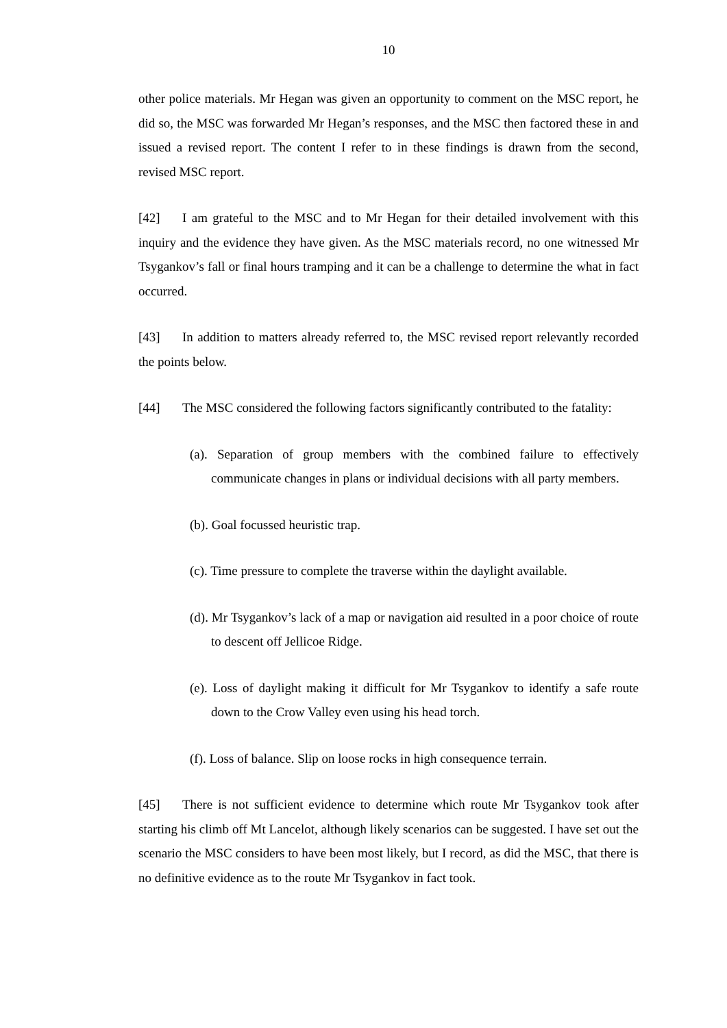10
other police materials. Mr Hegan was given an opportunity to comment on the MSC report, he did so, the MSC was forwarded Mr Hegan’s responses, and the MSC then factored these in and issued a revised report. The content I refer to in these findings is drawn from the second, revised MSC report.
[42] I am grateful to the MSC and to Mr Hegan for their detailed involvement with this inquiry and the evidence they have given. As the MSC materials record, no one witnessed Mr Tsygankov’s fall or final hours tramping and it can be a challenge to determine the what in fact occurred.
[43] In addition to matters already referred to, the MSC revised report relevantly recorded the points below.
[44] The MSC considered the following factors significantly contributed to the fatality:
(a). Separation of group members with the combined failure to effectively communicate changes in plans or individual decisions with all party members.
(b). Goal focussed heuristic trap.
(c). Time pressure to complete the traverse within the daylight available.
(d). Mr Tsygankov’s lack of a map or navigation aid resulted in a poor choice of route to descent off Jellicoe Ridge.
(e). Loss of daylight making it difficult for Mr Tsygankov to identify a safe route down to the Crow Valley even using his head torch.
(f). Loss of balance. Slip on loose rocks in high consequence terrain.
[45] There is not sufficient evidence to determine which route Mr Tsygankov took after starting his climb off Mt Lancelot, although likely scenarios can be suggested. I have set out the scenario the MSC considers to have been most likely, but I record, as did the MSC, that there is no definitive evidence as to the route Mr Tsygankov in fact took.